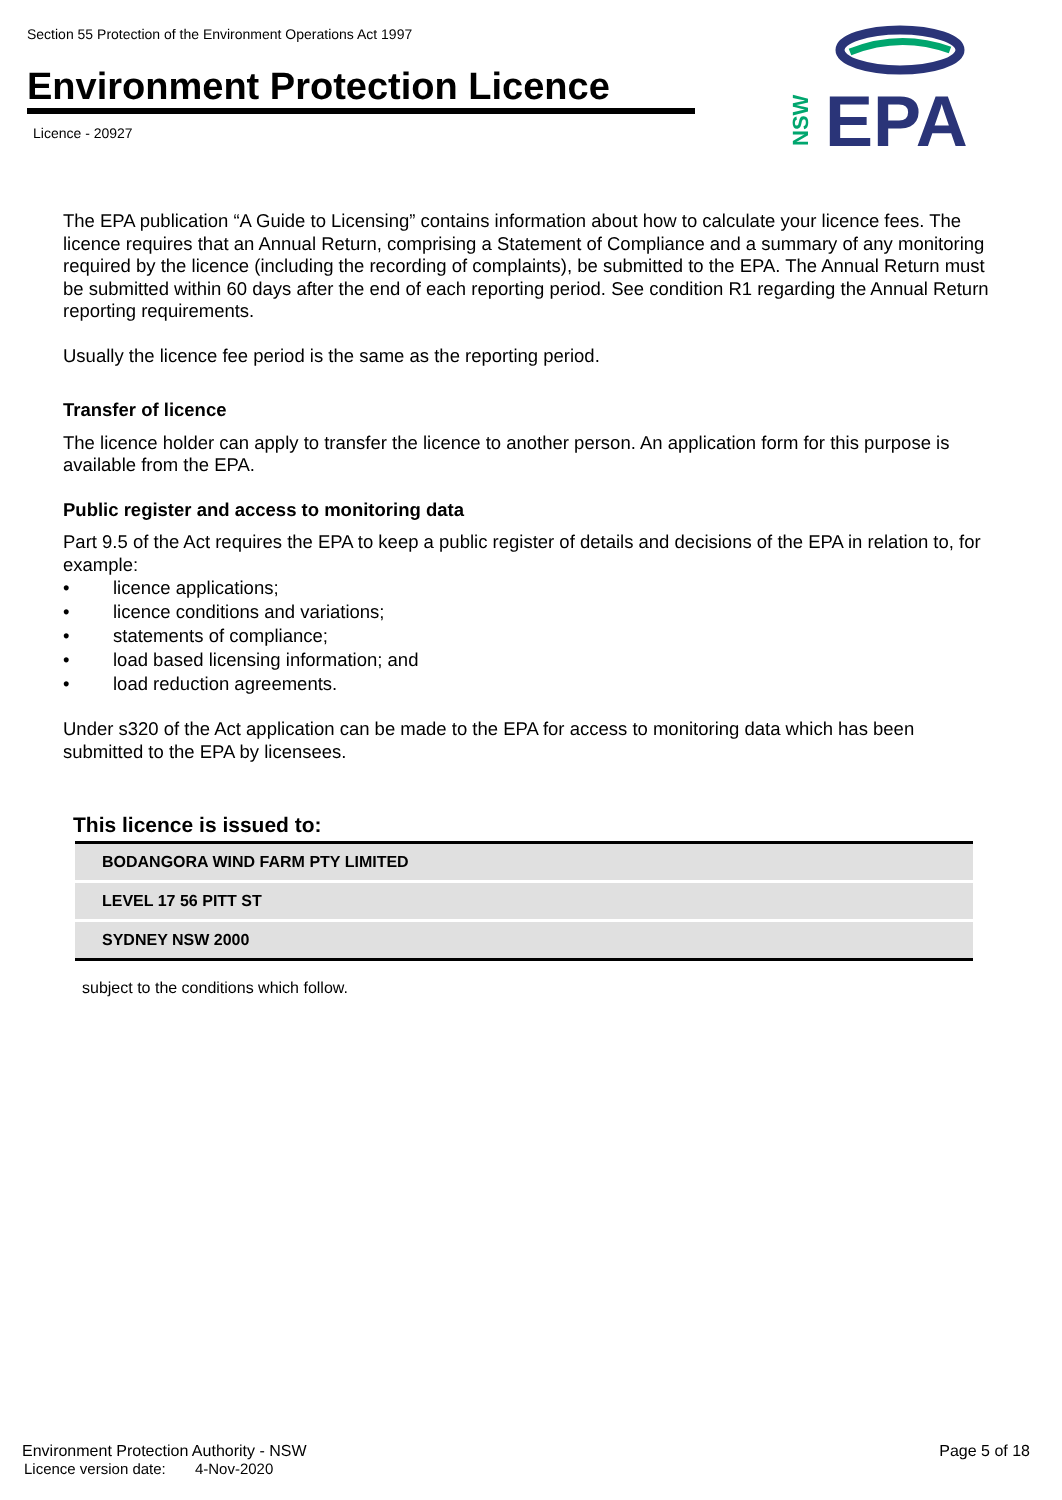Section 55 Protection of the Environment Operations Act 1997
Environment Protection Licence
Licence - 20927
NSW
EPA
The EPA publication “A Guide to Licensing” contains information about how to calculate your licence fees. The licence requires that an Annual Return, comprising a Statement of Compliance and a summary of any monitoring required by the licence (including the recording of complaints), be submitted to the EPA. The Annual Return must be submitted within 60 days after the end of each reporting period. See condition R1 regarding the Annual Return reporting requirements.
Usually the licence fee period is the same as the reporting period.
Transfer of licence
The licence holder can apply to transfer the licence to another person. An application form for this purpose is available from the EPA.
Public register and access to monitoring data
Part 9.5 of the Act requires the EPA to keep a public register of details and decisions of the EPA in relation to, for example:
• licence applications;
• licence conditions and variations;
• statements of compliance;
• load based licensing information; and
• load reduction agreements.
Under s320 of the Act application can be made to the EPA for access to monitoring data which has been submitted to the EPA by licensees.
This licence is issued to:
| BODANGORA WIND FARM PTY LIMITED |
| LEVEL 17 56 PITT ST |
| SYDNEY NSW 2000 |
subject to the conditions which follow.
Environment Protection Authority - NSW
Licence version date: 4-Nov-2020
Page 5 of 18